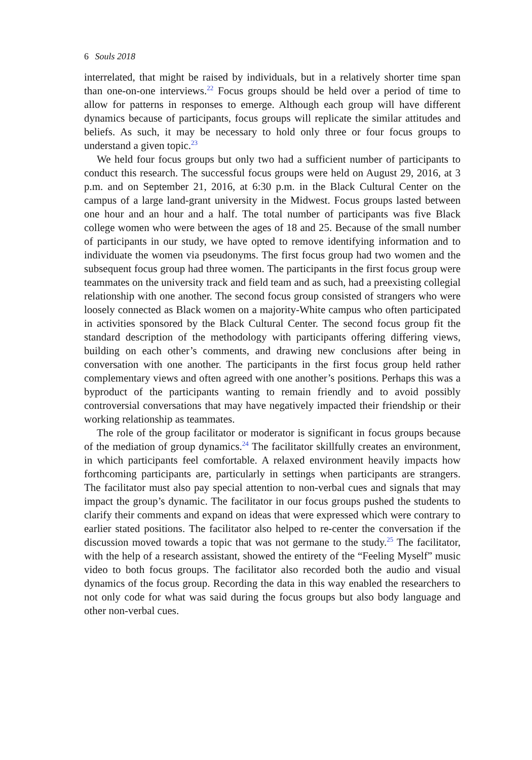6 Souls 2018
interrelated, that might be raised by individuals, but in a relatively shorter time span than one-on-one interviews.<sup>22</sup> Focus groups should be held over a period of time to allow for patterns in responses to emerge. Although each group will have different dynamics because of participants, focus groups will replicate the similar attitudes and beliefs. As such, it may be necessary to hold only three or four focus groups to understand a given topic.<sup>23</sup>
We held four focus groups but only two had a sufficient number of participants to conduct this research. The successful focus groups were held on August 29, 2016, at 3 p.m. and on September 21, 2016, at 6:30 p.m. in the Black Cultural Center on the campus of a large land-grant university in the Midwest. Focus groups lasted between one hour and an hour and a half. The total number of participants was five Black college women who were between the ages of 18 and 25. Because of the small number of participants in our study, we have opted to remove identifying information and to individuate the women via pseudonyms. The first focus group had two women and the subsequent focus group had three women. The participants in the first focus group were teammates on the university track and field team and as such, had a preexisting collegial relationship with one another. The second focus group consisted of strangers who were loosely connected as Black women on a majority-White campus who often participated in activities sponsored by the Black Cultural Center. The second focus group fit the standard description of the methodology with participants offering differing views, building on each other’s comments, and drawing new conclusions after being in conversation with one another. The participants in the first focus group held rather complementary views and often agreed with one another’s positions. Perhaps this was a byproduct of the participants wanting to remain friendly and to avoid possibly controversial conversations that may have negatively impacted their friendship or their working relationship as teammates.
The role of the group facilitator or moderator is significant in focus groups because of the mediation of group dynamics.<sup>24</sup> The facilitator skillfully creates an environment, in which participants feel comfortable. A relaxed environment heavily impacts how forthcoming participants are, particularly in settings when participants are strangers. The facilitator must also pay special attention to non-verbal cues and signals that may impact the group’s dynamic. The facilitator in our focus groups pushed the students to clarify their comments and expand on ideas that were expressed which were contrary to earlier stated positions. The facilitator also helped to re-center the conversation if the discussion moved towards a topic that was not germane to the study.<sup>25</sup> The facilitator, with the help of a research assistant, showed the entirety of the “Feeling Myself” music video to both focus groups. The facilitator also recorded both the audio and visual dynamics of the focus group. Recording the data in this way enabled the researchers to not only code for what was said during the focus groups but also body language and other non-verbal cues.